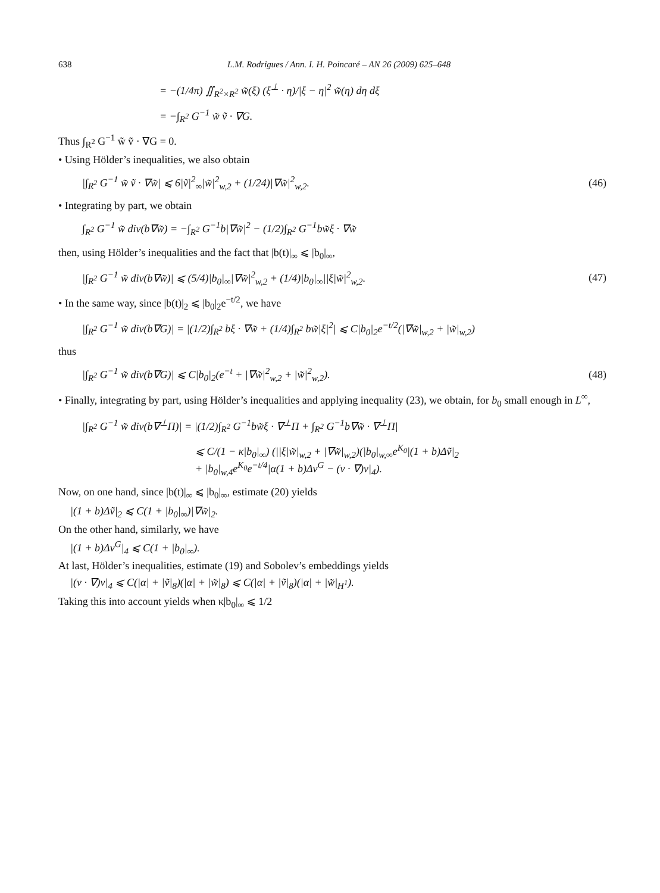638 L.M. Rodrigues / Ann. I. H. Poincaré – AN 26 (2009) 625–648
= −(1/4π) ∬<sub>R<sup>2</sup>×R<sup>2</sup></sub> w̃(ξ) (ξ<sup>⊥</sup> · η)/|ξ − η|<sup>2</sup> w̃(η) dη dξ
= −∫<sub>R<sup>2</sup></sub> G<sup>−1</sup> w̃ ṽ · ∇G.
Thus ∫<sub>R<sup>2</sup></sub> G<sup>−1</sup> w̃ ṽ · ∇G = 0.
• Using Hölder’s inequalities, we also obtain
|∫<sub>R<sup>2</sup></sub> G<sup>−1</sup> w̃ ṽ · ∇w̃| ⩽ 6|ṽ|<sup>2</sup><sub>∞</sub>|w̃|<sup>2</sup><sub>w,2</sub> + (1/24)|∇w̃|<sup>2</sup><sub>w,2</sub>.
(46)
• Integrating by part, we obtain
∫<sub>R<sup>2</sup></sub> G<sup>−1</sup> w̃ div(b∇w̃) = −∫<sub>R<sup>2</sup></sub> G<sup>−1</sup>b|∇w̃|<sup>2</sup> − (1/2)∫<sub>R<sup>2</sup></sub> G<sup>−1</sup>bw̃ξ · ∇w̃
then, using Hölder’s inequalities and the fact that |b(t)|<sub>∞</sub> ⩽ |b<sub>0</sub>|<sub>∞</sub>,
|∫<sub>R<sup>2</sup></sub> G<sup>−1</sup> w̃ div(b∇w̃)| ⩽ (5/4)|b<sub>0</sub>|<sub>∞</sub>|∇w̃|<sup>2</sup><sub>w,2</sub> + (1/4)|b<sub>0</sub>|<sub>∞</sub>||ξ|w̃|<sup>2</sup><sub>w,2</sub>.
(47)
• In the same way, since |b(t)|<sub>2</sub> ⩽ |b<sub>0</sub>|<sub>2</sub>e<sup>−t/2</sup>, we have
|∫<sub>R<sup>2</sup></sub> G<sup>−1</sup> w̃ div(b∇G)| = |(1/2)∫<sub>R<sup>2</sup></sub> bξ · ∇w̃ + (1/4)∫<sub>R<sup>2</sup></sub> bw̃|ξ|<sup>2</sup>| ⩽ C|b<sub>0</sub>|<sub>2</sub>e<sup>−t/2</sup>(|∇w̃|<sub>w,2</sub> + |w̃|<sub>w,2</sub>)
thus
|∫<sub>R<sup>2</sup></sub> G<sup>−1</sup> w̃ div(b∇G)| ⩽ C|b<sub>0</sub>|<sub>2</sub>(e<sup>−t</sup> + |∇w̃|<sup>2</sup><sub>w,2</sub> + |w̃|<sup>2</sup><sub>w,2</sub>).
(48)
• Finally, integrating by part, using Hölder’s inequalities and applying inequality (23), we obtain, for b<sub>0</sub> small enough in L<sup>∞</sup>,
|∫<sub>R<sup>2</sup></sub> G<sup>−1</sup> w̃ div(b∇<sup>⊥</sup>Π)| = |(1/2)∫<sub>R<sup>2</sup></sub> G<sup>−1</sup>bw̃ξ · ∇<sup>⊥</sup>Π + ∫<sub>R<sup>2</sup></sub> G<sup>−1</sup>b∇w̃ · ∇<sup>⊥</sup>Π|
⩽ C/(1 − κ|b<sub>0</sub>|<sub>∞</sub>) (||ξ|w̃|<sub>w,2</sub> + |∇w̃|<sub>w,2</sub>)(|b<sub>0</sub>|<sub>w,∞</sub>e<sup>K<sub>0</sub></sup>|(1 + b)Δṽ|<sub>2</sub>
+ |b<sub>0</sub>|<sub>w,4</sub>e<sup>K<sub>0</sub></sup>e<sup>−t/4</sup>|α(1 + b)Δv<sup>G</sup> − (v · ∇)v|<sub>4</sub>).
Now, on one hand, since |b(t)|<sub>∞</sub> ⩽ |b<sub>0</sub>|<sub>∞</sub>, estimate (20) yields
|(1 + b)Δṽ|<sub>2</sub> ⩽ C(1 + |b<sub>0</sub>|<sub>∞</sub>)|∇w̃|<sub>2</sub>.
On the other hand, similarly, we have
|(1 + b)Δv<sup>G</sup>|<sub>4</sub> ⩽ C(1 + |b<sub>0</sub>|<sub>∞</sub>).
At last, Hölder’s inequalities, estimate (19) and Sobolev’s embeddings yields
|(v · ∇)v|<sub>4</sub> ⩽ C(|α| + |ṽ|<sub>8</sub>)(|α| + |w̃|<sub>8</sub>) ⩽ C(|α| + |ṽ|<sub>8</sub>)(|α| + |w̃|<sub>H<sup>1</sup></sub>).
Taking this into account yields when κ|b<sub>0</sub>|<sub>∞</sub> ⩽ 1/2